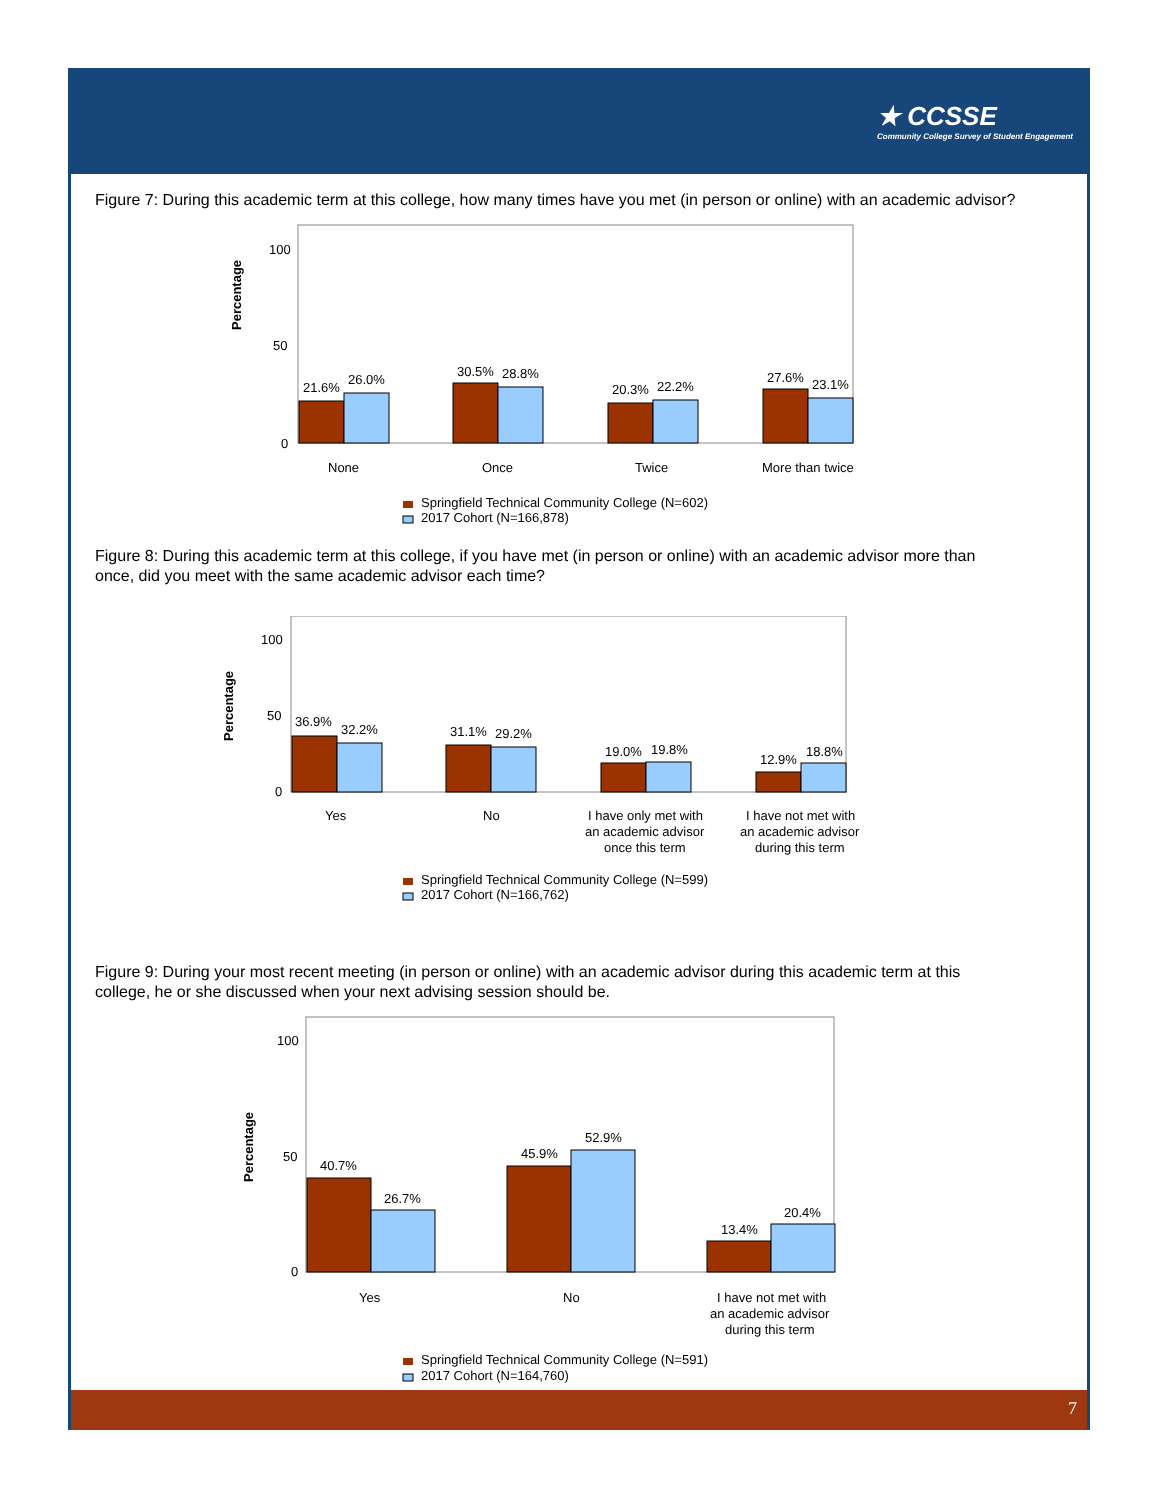★ CCSSE
Community College Survey of Student Engagement
Figure 7: During this academic term at this college, how many times have you met (in person or online) with an academic advisor?
Percentage
100
50
0
21.6%
26.0%
30.5%
28.8%
20.3%
22.2%
27.6%
23.1%
None
Once
Twice
More than twice
Springfield Technical Community College (N=602)
2017 Cohort (N=166,878)
Figure 8: During this academic term at this college, if you have met (in person or online) with an academic advisor more than once, did you meet with the same academic advisor each time?
Percentage
100
50
0
36.9%
32.2%
31.1%
29.2%
19.0%
19.8%
12.9%
18.8%
Yes
No
I have only met with
an academic advisor
once this term
I have not met with
an academic advisor
during this term
Springfield Technical Community College (N=599)
2017 Cohort (N=166,762)
Figure 9: During your most recent meeting (in person or online) with an academic advisor during this academic term at this college, he or she discussed when your next advising session should be.
Percentage
100
50
0
40.7%
26.7%
45.9%
52.9%
13.4%
20.4%
Yes
No
I have not met with
an academic advisor
during this term
Springfield Technical Community College (N=591)
2017 Cohort (N=164,760)
7